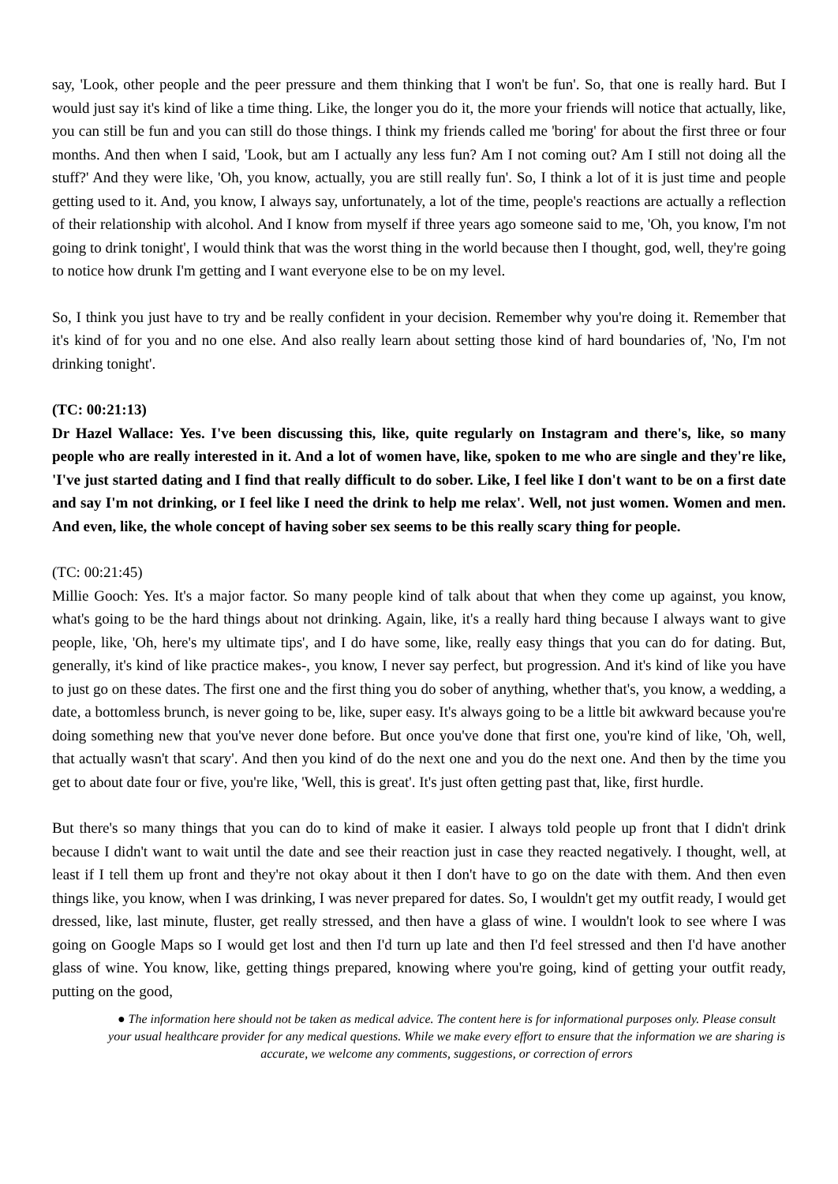say, 'Look, other people and the peer pressure and them thinking that I won't be fun'. So, that one is really hard. But I would just say it's kind of like a time thing. Like, the longer you do it, the more your friends will notice that actually, like, you can still be fun and you can still do those things. I think my friends called me 'boring' for about the first three or four months. And then when I said, 'Look, but am I actually any less fun? Am I not coming out? Am I still not doing all the stuff?' And they were like, 'Oh, you know, actually, you are still really fun'. So, I think a lot of it is just time and people getting used to it. And, you know, I always say, unfortunately, a lot of the time, people's reactions are actually a reflection of their relationship with alcohol. And I know from myself if three years ago someone said to me, 'Oh, you know, I'm not going to drink tonight', I would think that was the worst thing in the world because then I thought, god, well, they're going to notice how drunk I'm getting and I want everyone else to be on my level.
So, I think you just have to try and be really confident in your decision. Remember why you're doing it. Remember that it's kind of for you and no one else. And also really learn about setting those kind of hard boundaries of, 'No, I'm not drinking tonight'.
(TC: 00:21:13)
Dr Hazel Wallace: Yes. I've been discussing this, like, quite regularly on Instagram and there's, like, so many people who are really interested in it. And a lot of women have, like, spoken to me who are single and they're like, 'I've just started dating and I find that really difficult to do sober. Like, I feel like I don't want to be on a first date and say I'm not drinking, or I feel like I need the drink to help me relax'. Well, not just women. Women and men. And even, like, the whole concept of having sober sex seems to be this really scary thing for people.
(TC: 00:21:45)
Millie Gooch: Yes. It's a major factor. So many people kind of talk about that when they come up against, you know, what's going to be the hard things about not drinking. Again, like, it's a really hard thing because I always want to give people, like, 'Oh, here's my ultimate tips', and I do have some, like, really easy things that you can do for dating. But, generally, it's kind of like practice makes-, you know, I never say perfect, but progression. And it's kind of like you have to just go on these dates. The first one and the first thing you do sober of anything, whether that's, you know, a wedding, a date, a bottomless brunch, is never going to be, like, super easy. It's always going to be a little bit awkward because you're doing something new that you've never done before. But once you've done that first one, you're kind of like, 'Oh, well, that actually wasn't that scary'. And then you kind of do the next one and you do the next one. And then by the time you get to about date four or five, you're like, 'Well, this is great'. It's just often getting past that, like, first hurdle.
But there's so many things that you can do to kind of make it easier. I always told people up front that I didn't drink because I didn't want to wait until the date and see their reaction just in case they reacted negatively. I thought, well, at least if I tell them up front and they're not okay about it then I don't have to go on the date with them. And then even things like, you know, when I was drinking, I was never prepared for dates. So, I wouldn't get my outfit ready, I would get dressed, like, last minute, fluster, get really stressed, and then have a glass of wine. I wouldn't look to see where I was going on Google Maps so I would get lost and then I'd turn up late and then I'd feel stressed and then I'd have another glass of wine. You know, like, getting things prepared, knowing where you're going, kind of getting your outfit ready, putting on the good,
● The information here should not be taken as medical advice. The content here is for informational purposes only. Please consult your usual healthcare provider for any medical questions. While we make every effort to ensure that the information we are sharing is accurate, we welcome any comments, suggestions, or correction of errors